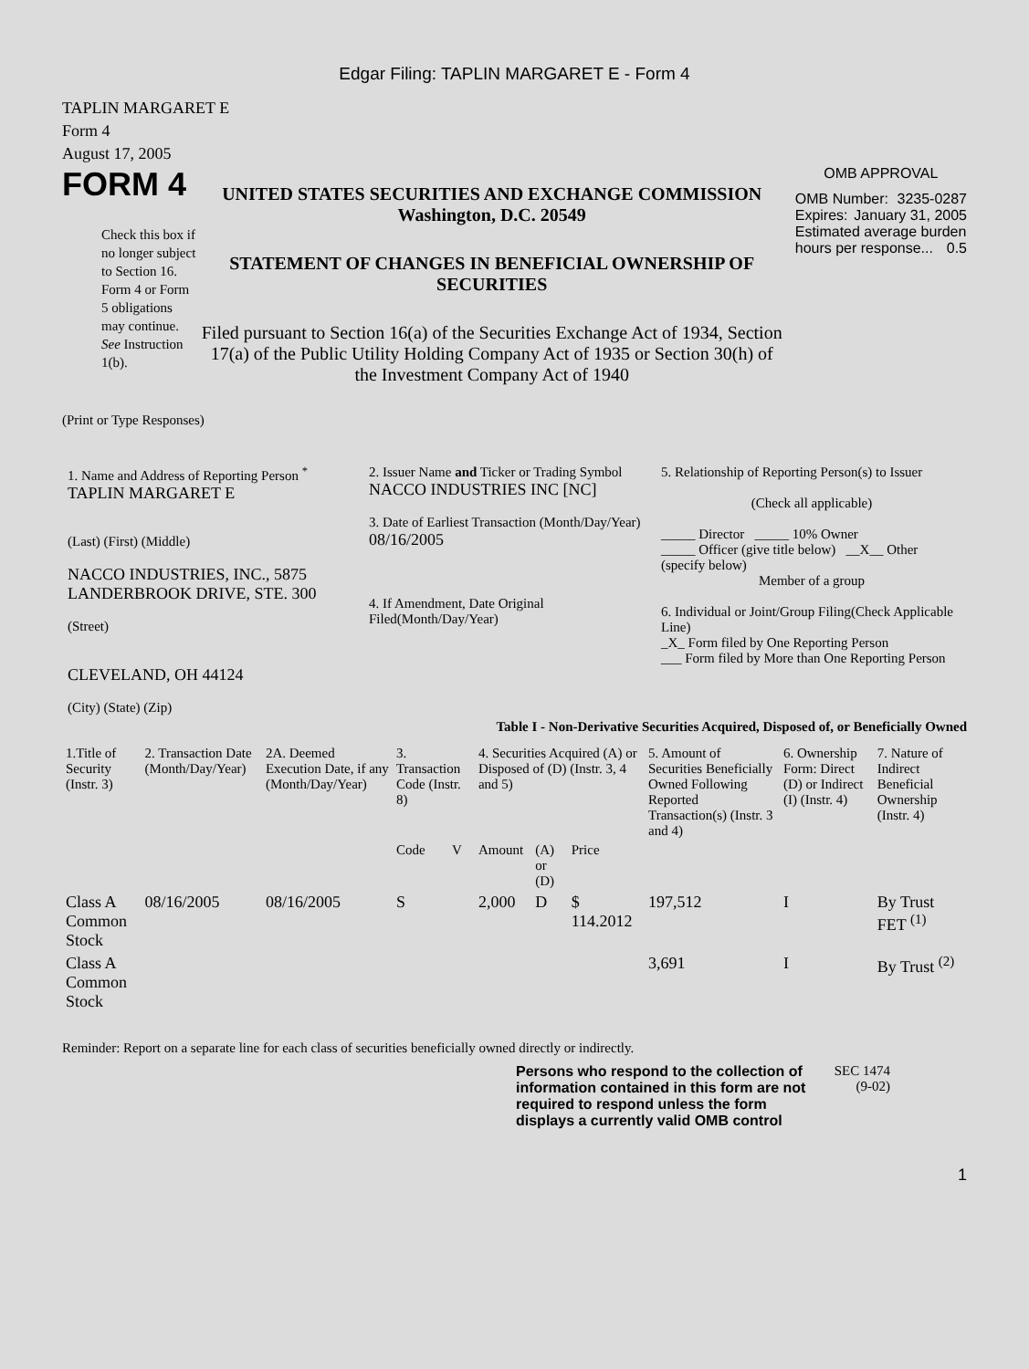Edgar Filing: TAPLIN MARGARET E - Form 4
TAPLIN MARGARET E
Form 4
August 17, 2005
FORM 4
Check this box if no longer subject to Section 16. Form 4 or Form 5 obligations may continue. See Instruction 1(b).
UNITED STATES SECURITIES AND EXCHANGE COMMISSION
Washington, D.C. 20549
STATEMENT OF CHANGES IN BENEFICIAL OWNERSHIP OF SECURITIES
Filed pursuant to Section 16(a) of the Securities Exchange Act of 1934, Section 17(a) of the Public Utility Holding Company Act of 1935 or Section 30(h) of the Investment Company Act of 1940
OMB APPROVAL
OMB Number: 3235-0287
Expires: January 31, 2005
Estimated average burden hours per response... 0.5
(Print or Type Responses)
1. Name and Address of Reporting Person <sup>*</sup>
TAPLIN MARGARET E
(Last) (First) (Middle)
NACCO INDUSTRIES, INC., 5875 LANDERBROOK DRIVE, STE. 300
(Street)
CLEVELAND, OH 44124
(City) (State) (Zip)
2. Issuer Name and Ticker or Trading Symbol
NACCO INDUSTRIES INC [NC]
3. Date of Earliest Transaction (Month/Day/Year)
08/16/2005
4. If Amendment, Date Original Filed(Month/Day/Year)
5. Relationship of Reporting Person(s) to Issuer
(Check all applicable)
_____ Director _____ 10% Owner
_____ Officer (give title below) __X__ Other (specify below)
Member of a group
6. Individual or Joint/Group Filing(Check Applicable Line)
_X_ Form filed by One Reporting Person
___ Form filed by More than One Reporting Person
Table I - Non-Derivative Securities Acquired, Disposed of, or Beneficially Owned
| 1.Title of Security (Instr. 3) | 2. Transaction Date (Month/Day/Year) | 2A. Deemed Execution Date, if any (Month/Day/Year) | 3. Transaction Code (Instr. 8) | | 4. Securities Acquired (A) or Disposed of (D) (Instr. 3, 4 and 5) | | | 5. Amount of Securities Beneficially Owned Following Reported Transaction(s) (Instr. 3 and 4) | 6. Ownership Form: Direct (D) or Indirect (I) (Instr. 4) | 7. Nature of Indirect Beneficial Ownership (Instr. 4) |
| | | | Code | V | Amount | (A) or (D) | Price | | | |
| Class A Common Stock | 08/16/2005 | 08/16/2005 | S | | 2,000 | D | $ 114.2012 | 197,512 | I | By Trust FET <sup>(1)</sup> |
| Class A Common Stock | | | | | | | | 3,691 | I | By Trust <sup>(2)</sup> |
Reminder: Report on a separate line for each class of securities beneficially owned directly or indirectly.
Persons who respond to the collection of information contained in this form are not required to respond unless the form displays a currently valid OMB control
SEC 1474 (9-02)
1